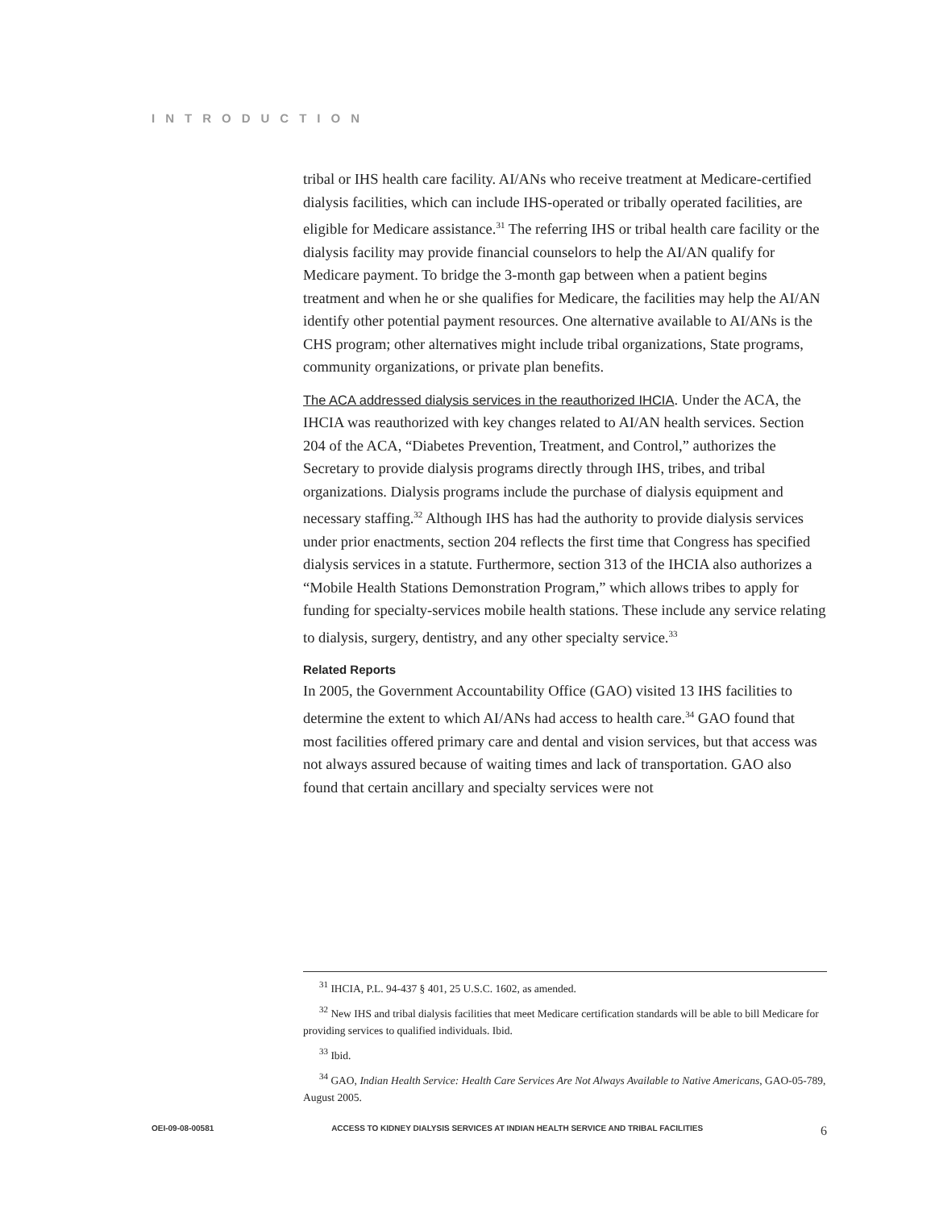INTRODUCTION
tribal or IHS health care facility. AI/ANs who receive treatment at Medicare-certified dialysis facilities, which can include IHS-operated or tribally operated facilities, are eligible for Medicare assistance.<sup>31</sup> The referring IHS or tribal health care facility or the dialysis facility may provide financial counselors to help the AI/AN qualify for Medicare payment. To bridge the 3-month gap between when a patient begins treatment and when he or she qualifies for Medicare, the facilities may help the AI/AN identify other potential payment resources. One alternative available to AI/ANs is the CHS program; other alternatives might include tribal organizations, State programs, community organizations, or private plan benefits.
The ACA addressed dialysis services in the reauthorized IHCIA. Under the ACA, the IHCIA was reauthorized with key changes related to AI/AN health services. Section 204 of the ACA, “Diabetes Prevention, Treatment, and Control,” authorizes the Secretary to provide dialysis programs directly through IHS, tribes, and tribal organizations. Dialysis programs include the purchase of dialysis equipment and necessary staffing.<sup>32</sup> Although IHS has had the authority to provide dialysis services under prior enactments, section 204 reflects the first time that Congress has specified dialysis services in a statute. Furthermore, section 313 of the IHCIA also authorizes a “Mobile Health Stations Demonstration Program,” which allows tribes to apply for funding for specialty-services mobile health stations. These include any service relating to dialysis, surgery, dentistry, and any other specialty service.<sup>33</sup>
Related Reports
In 2005, the Government Accountability Office (GAO) visited 13 IHS facilities to determine the extent to which AI/ANs had access to health care.<sup>34</sup> GAO found that most facilities offered primary care and dental and vision services, but that access was not always assured because of waiting times and lack of transportation. GAO also found that certain ancillary and specialty services were not
<sup>31</sup> IHCIA, P.L. 94-437 § 401, 25 U.S.C. 1602, as amended.
<sup>32</sup> New IHS and tribal dialysis facilities that meet Medicare certification standards will be able to bill Medicare for providing services to qualified individuals. Ibid.
<sup>33</sup> Ibid.
<sup>34</sup> GAO, Indian Health Service: Health Care Services Are Not Always Available to Native Americans, GAO-05-789, August 2005.
OEI-09-08-00581 ACCESS TO KIDNEY DIALYSIS SERVICES AT INDIAN HEALTH SERVICE AND TRIBAL FACILITIES 6